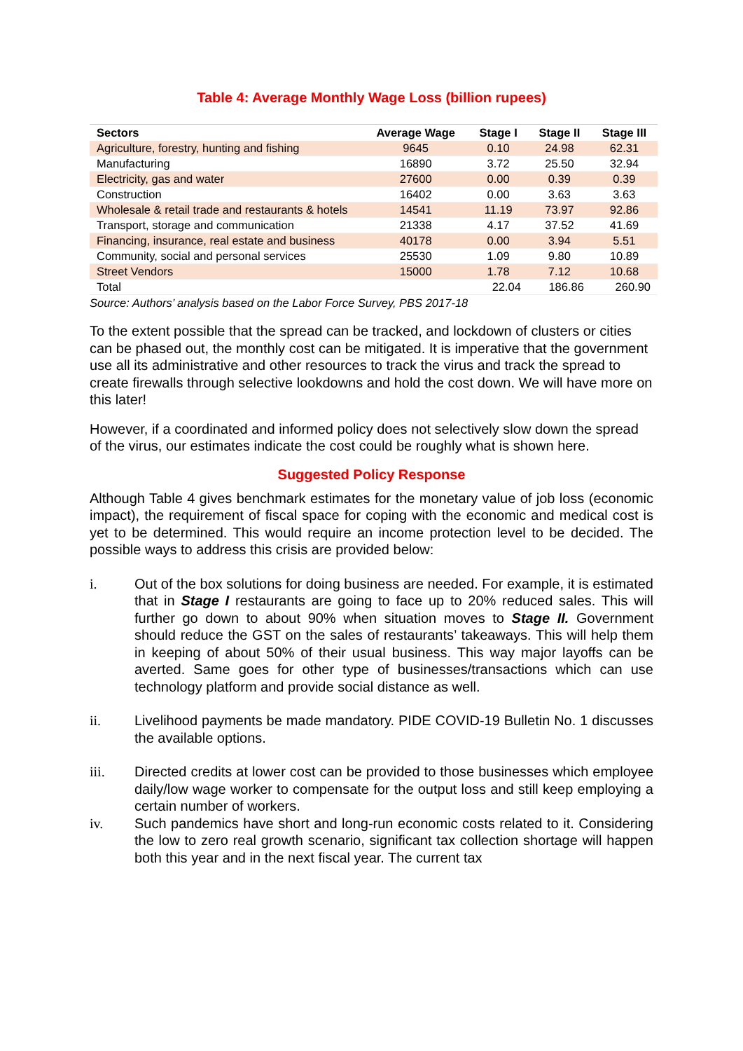Table 4: Average Monthly Wage Loss (billion rupees)
| Sectors | Average Wage | Stage I | Stage II | Stage III |
| --- | --- | --- | --- | --- |
| Agriculture, forestry, hunting and fishing | 9645 | 0.10 | 24.98 | 62.31 |
| Manufacturing | 16890 | 3.72 | 25.50 | 32.94 |
| Electricity, gas and water | 27600 | 0.00 | 0.39 | 0.39 |
| Construction | 16402 | 0.00 | 3.63 | 3.63 |
| Wholesale & retail trade and restaurants & hotels | 14541 | 11.19 | 73.97 | 92.86 |
| Transport, storage and communication | 21338 | 4.17 | 37.52 | 41.69 |
| Financing, insurance, real estate and business | 40178 | 0.00 | 3.94 | 5.51 |
| Community, social and personal services | 25530 | 1.09 | 9.80 | 10.89 |
| Street Vendors | 15000 | 1.78 | 7.12 | 10.68 |
| Total | | 22.04 | 186.86 | 260.90 |
Source: Authors’ analysis based on the Labor Force Survey, PBS 2017-18
To the extent possible that the spread can be tracked, and lockdown of clusters or cities can be phased out, the monthly cost can be mitigated. It is imperative that the government use all its administrative and other resources to track the virus and track the spread to create firewalls through selective lookdowns and hold the cost down. We will have more on this later!
However, if a coordinated and informed policy does not selectively slow down the spread of the virus, our estimates indicate the cost could be roughly what is shown here.
Suggested Policy Response
Although Table 4 gives benchmark estimates for the monetary value of job loss (economic impact), the requirement of fiscal space for coping with the economic and medical cost is yet to be determined. This would require an income protection level to be decided. The possible ways to address this crisis are provided below:
i. Out of the box solutions for doing business are needed. For example, it is estimated that in Stage I restaurants are going to face up to 20% reduced sales. This will further go down to about 90% when situation moves to Stage II. Government should reduce the GST on the sales of restaurants’ takeaways. This will help them in keeping of about 50% of their usual business. This way major layoffs can be averted. Same goes for other type of businesses/transactions which can use technology platform and provide social distance as well.
ii. Livelihood payments be made mandatory. PIDE COVID-19 Bulletin No. 1 discusses the available options.
iii. Directed credits at lower cost can be provided to those businesses which employee daily/low wage worker to compensate for the output loss and still keep employing a certain number of workers.
iv. Such pandemics have short and long-run economic costs related to it. Considering the low to zero real growth scenario, significant tax collection shortage will happen both this year and in the next fiscal year. The current tax